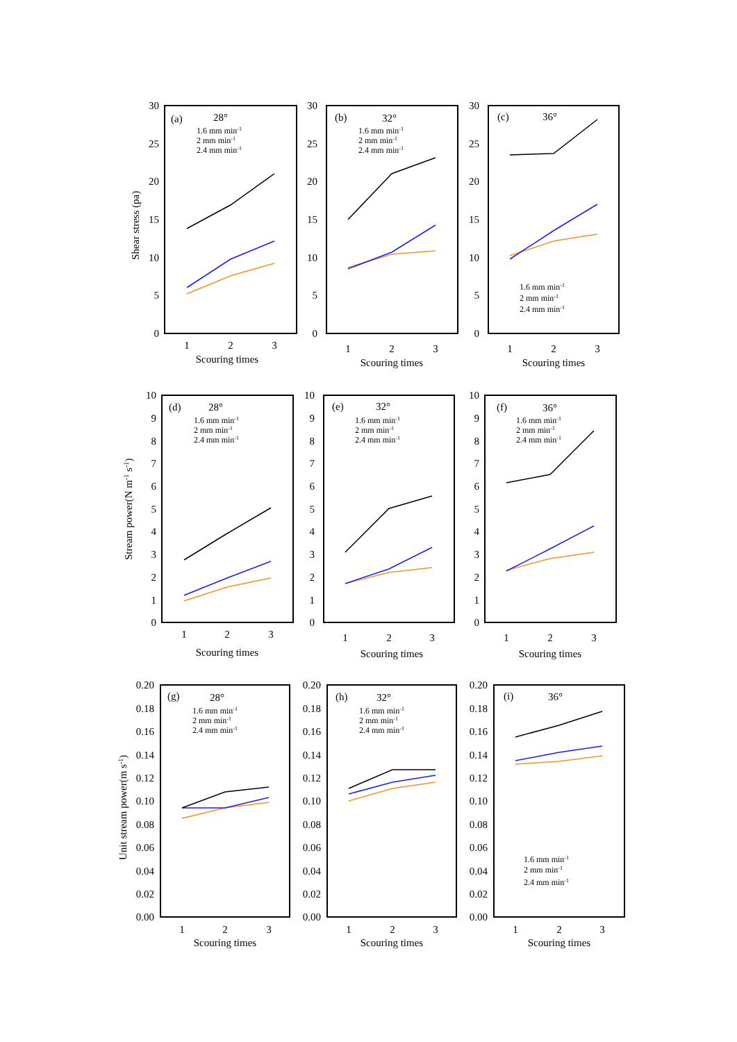Shear stress (pa)
30
25
20
15
10
5
0
30
25
20
15
10
5
0
30
25
20
15
10
5
0
1
2
3
Scouring times
1
2
3
Scouring times
1
2
3
Scouring times
(a)
28°
(b)
32°
(c)
36°
1.6 mm min-1
2 mm min-1
2.4 mm min-1
1.6 mm min-1
2 mm min-1
2.4 mm min-1
1.6 mm min-1
2 mm min-1
2.4 mm min-1
Stream power(N m-1 s-1)
10
9
8
7
6
5
4
3
2
1
0
10
9
8
7
6
5
4
3
2
1
0
10
9
8
7
6
5
4
3
2
1
0
1
2
3
Scouring times
1
2
3
Scouring times
1
2
3
Scouring times
(d)
28°
(e)
32°
(f)
36°
1.6 mm min-1
2 mm min-1
2.4 mm min-1
1.6 mm min-1
2 mm min-1
2.4 mm min-1
1.6 mm min-1
2 mm min-1
2.4 mm min-1
Unit stream power(m s-1)
0.20
0.18
0.16
0.14
0.12
0.10
0.08
0.06
0.04
0.02
0.00
0.20
0.18
0.16
0.14
0.12
0.10
0.08
0.06
0.04
0.02
0.00
0.20
0.18
0.16
0.14
0.12
0.10
0.08
0.06
0.04
0.02
0.00
1
2
3
Scouring times
1
2
3
Scouring times
1
2
3
Scouring times
(g)
28°
(h)
32°
(i)
36°
1.6 mm min-1
2 mm min-1
2.4 mm min-1
1.6 mm min-1
2 mm min-1
2.4 mm min-1
1.6 mm min-1
2 mm min-1
2.4 mm min-1